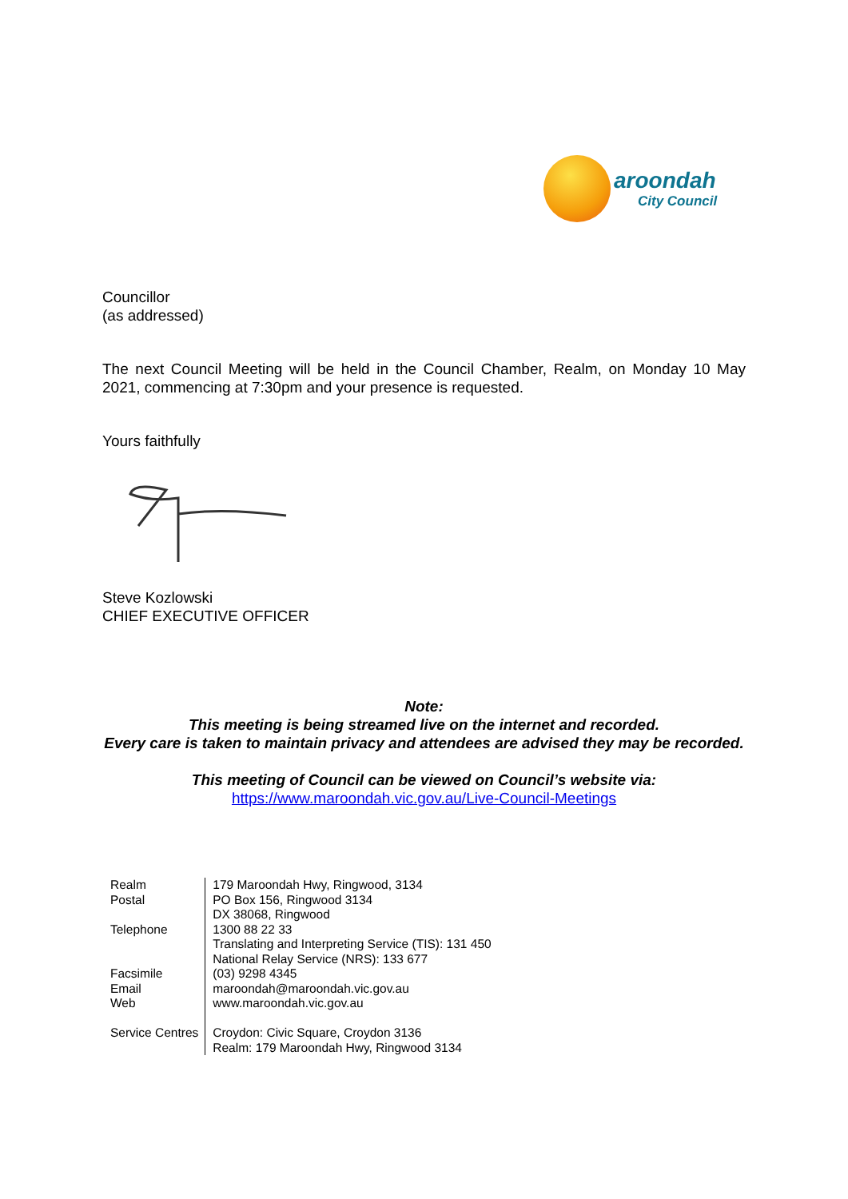aroondah
City Council
Councillor
(as addressed)
The next Council Meeting will be held in the Council Chamber, Realm, on Monday 10 May 2021, commencing at 7:30pm and your presence is requested.
Yours faithfully
Steve Kozlowski
CHIEF EXECUTIVE OFFICER
Note:
This meeting is being streamed live on the internet and recorded.
Every care is taken to maintain privacy and attendees are advised they may be recorded.
This meeting of Council can be viewed on Council’s website via:
https://www.maroondah.vic.gov.au/Live-Council-Meetings
| Realm Postal Telephone Facsimile Email Web Service Centres | 179 Maroondah Hwy, Ringwood, 3134 PO Box 156, Ringwood 3134 DX 38068, Ringwood 1300 88 22 33 Translating and Interpreting Service (TIS): 131 450 National Relay Service (NRS): 133 677 (03) 9298 4345 maroondah@maroondah.vic.gov.au www.maroondah.vic.gov.au Croydon: Civic Square, Croydon 3136 Realm: 179 Maroondah Hwy, Ringwood 3134 |